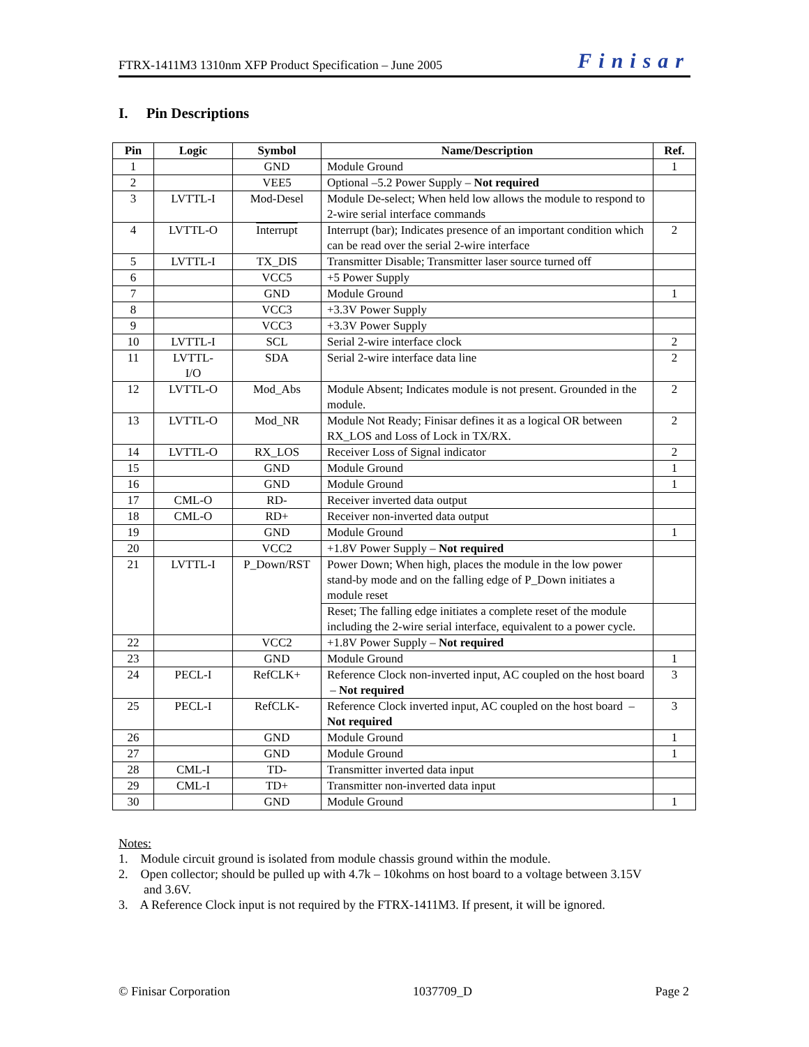FTRX-1411M3 1310nm XFP Product Specification – June 2005 Finisar
I. Pin Descriptions
| Pin | Logic | Symbol | Name/Description | Ref. |
| --- | --- | --- | --- | --- |
| 1 | | GND | Module Ground | 1 |
| 2 | | VEE5 | Optional –5.2 Power Supply – Not required | |
| 3 | LVTTL-I | Mod-Desel | Module De-select; When held low allows the module to respond to 2-wire serial interface commands | |
| 4 | LVTTL-O | Interrupt | Interrupt (bar); Indicates presence of an important condition which can be read over the serial 2-wire interface | 2 |
| 5 | LVTTL-I | TX_DIS | Transmitter Disable; Transmitter laser source turned off | |
| 6 | | VCC5 | +5 Power Supply | |
| 7 | | GND | Module Ground | 1 |
| 8 | | VCC3 | +3.3V Power Supply | |
| 9 | | VCC3 | +3.3V Power Supply | |
| 10 | LVTTL-I | SCL | Serial 2-wire interface clock | 2 |
| 11 | LVTTL- I/O | SDA | Serial 2-wire interface data line | 2 |
| 12 | LVTTL-O | Mod_Abs | Module Absent; Indicates module is not present. Grounded in the module. | 2 |
| 13 | LVTTL-O | Mod_NR | Module Not Ready; Finisar defines it as a logical OR between RX_LOS and Loss of Lock in TX/RX. | 2 |
| 14 | LVTTL-O | RX_LOS | Receiver Loss of Signal indicator | 2 |
| 15 | | GND | Module Ground | 1 |
| 16 | | GND | Module Ground | 1 |
| 17 | CML-O | RD- | Receiver inverted data output | |
| 18 | CML-O | RD+ | Receiver non-inverted data output | |
| 19 | | GND | Module Ground | 1 |
| 20 | | VCC2 | +1.8V Power Supply – Not required | |
| 21 | LVTTL-I | P_Down/RST | Power Down; When high, places the module in the low power stand-by mode and on the falling edge of P_Down initiates a module reset | |
| | | | Reset; The falling edge initiates a complete reset of the module including the 2-wire serial interface, equivalent to a power cycle. | |
| 22 | | VCC2 | +1.8V Power Supply – Not required | |
| 23 | | GND | Module Ground | 1 |
| 24 | PECL-I | RefCLK+ | Reference Clock non-inverted input, AC coupled on the host board – Not required | 3 |
| 25 | PECL-I | RefCLK- | Reference Clock inverted input, AC coupled on the host board – Not required | 3 |
| 26 | | GND | Module Ground | 1 |
| 27 | | GND | Module Ground | 1 |
| 28 | CML-I | TD- | Transmitter inverted data input | |
| 29 | CML-I | TD+ | Transmitter non-inverted data input | |
| 30 | | GND | Module Ground | 1 |
Notes:
1. Module circuit ground is isolated from module chassis ground within the module.
2. Open collector; should be pulled up with 4.7k – 10kohms on host board to a voltage between 3.15V
and 3.6V.
3. A Reference Clock input is not required by the FTRX-1411M3. If present, it will be ignored.
© Finisar Corporation 1037709_D Page 2